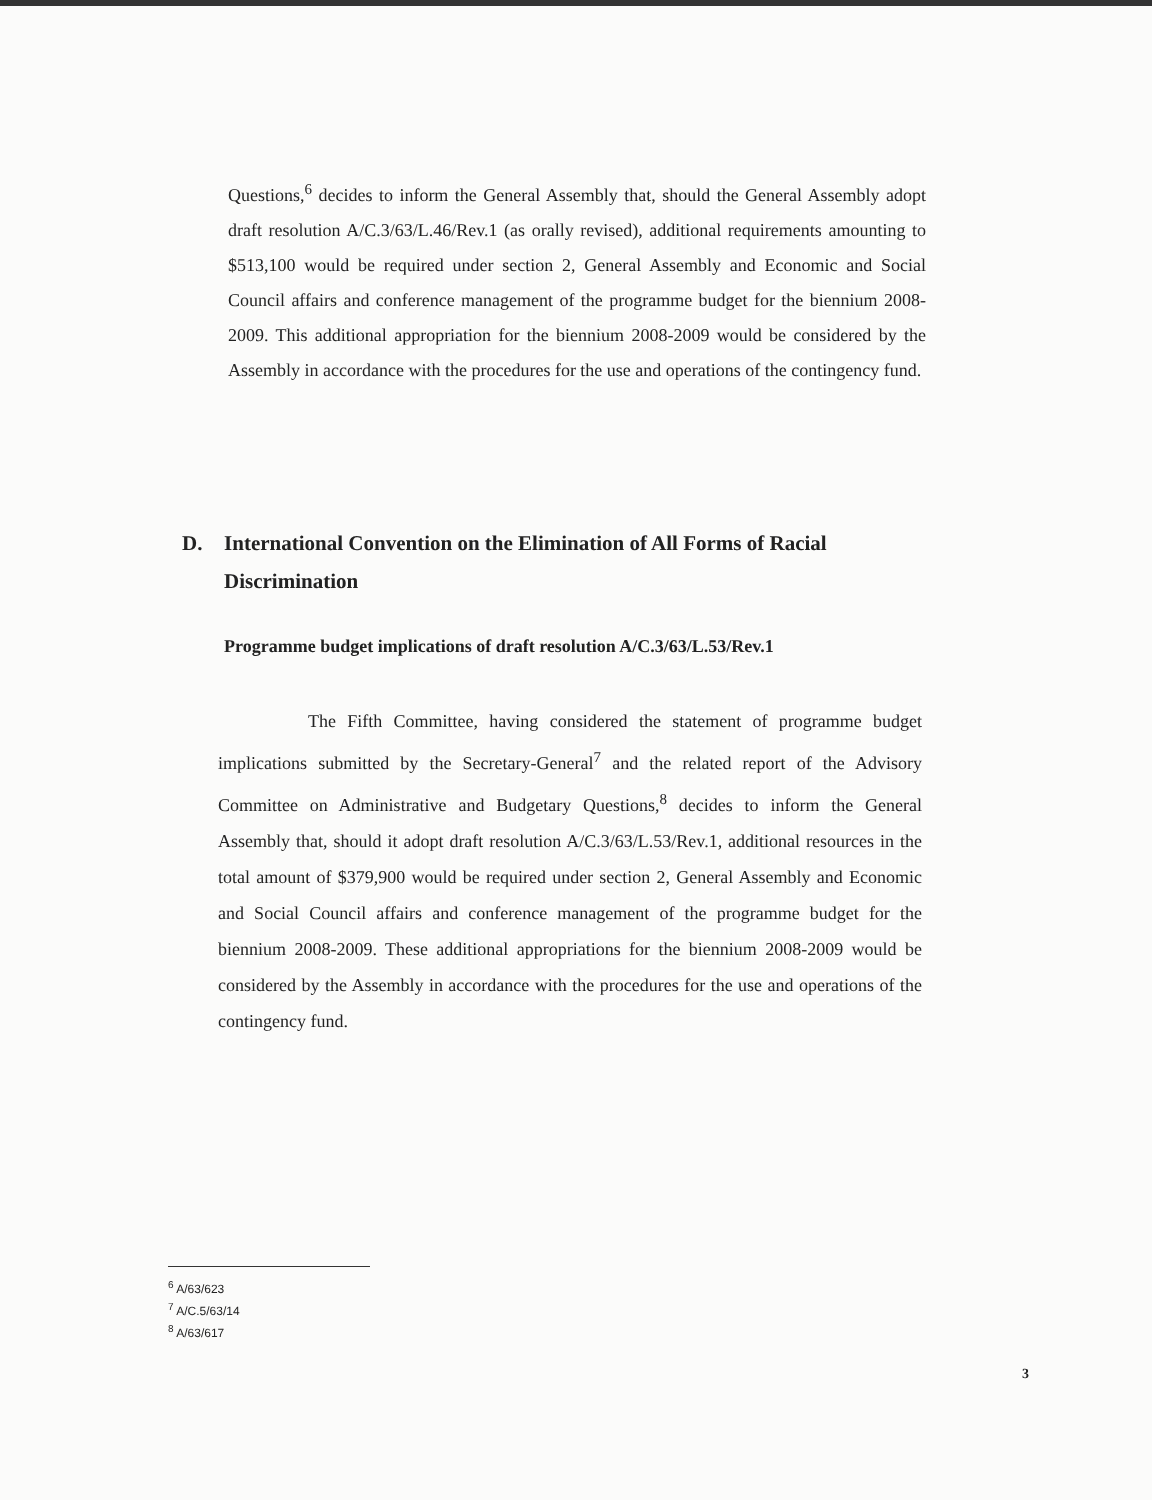Questions,<sup>6</sup> decides to inform the General Assembly that, should the General Assembly adopt draft resolution A/C.3/63/L.46/Rev.1 (as orally revised), additional requirements amounting to $513,100 would be required under section 2, General Assembly and Economic and Social Council affairs and conference management of the programme budget for the biennium 2008-2009. This additional appropriation for the biennium 2008-2009 would be considered by the Assembly in accordance with the procedures for the use and operations of the contingency fund.
D. International Convention on the Elimination of All Forms of Racial Discrimination
Programme budget implications of draft resolution A/C.3/63/L.53/Rev.1
The Fifth Committee, having considered the statement of programme budget implications submitted by the Secretary-General<sup>7</sup> and the related report of the Advisory Committee on Administrative and Budgetary Questions,<sup>8</sup> decides to inform the General Assembly that, should it adopt draft resolution A/C.3/63/L.53/Rev.1, additional resources in the total amount of $379,900 would be required under section 2, General Assembly and Economic and Social Council affairs and conference management of the programme budget for the biennium 2008-2009. These additional appropriations for the biennium 2008-2009 would be considered by the Assembly in accordance with the procedures for the use and operations of the contingency fund.
<sup>6</sup> A/63/623
<sup>7</sup> A/C.5/63/14
<sup>8</sup> A/63/617
3